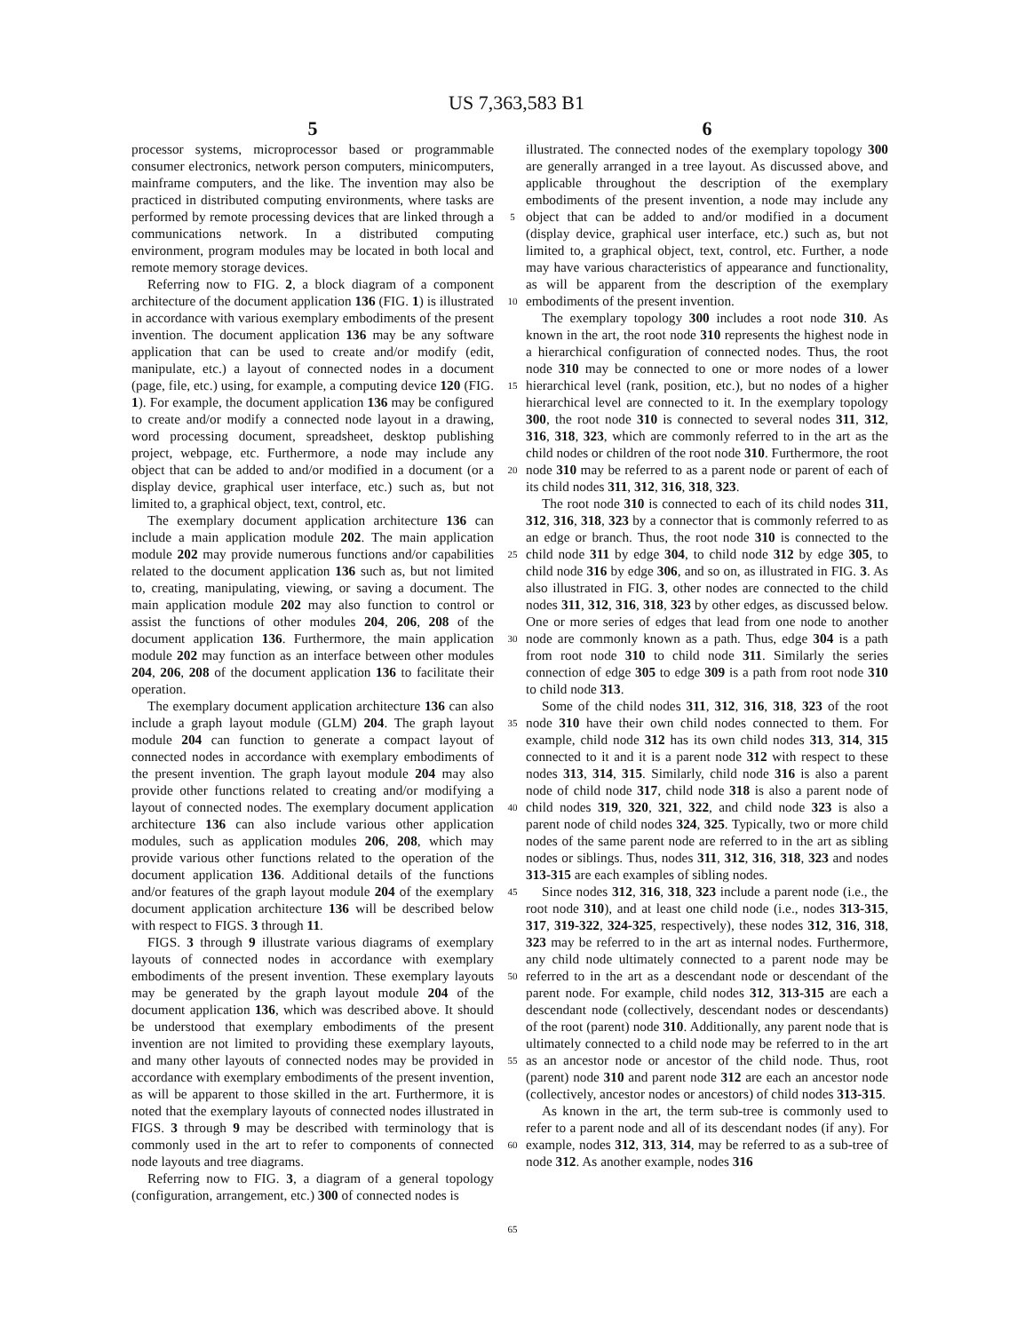US 7,363,583 B1
5
processor systems, microprocessor based or programmable consumer electronics, network person computers, minicomputers, mainframe computers, and the like. The invention may also be practiced in distributed computing environments, where tasks are performed by remote processing devices that are linked through a communications network. In a distributed computing environment, program modules may be located in both local and remote memory storage devices.
Referring now to FIG. 2, a block diagram of a component architecture of the document application 136 (FIG. 1) is illustrated in accordance with various exemplary embodiments of the present invention. The document application 136 may be any software application that can be used to create and/or modify (edit, manipulate, etc.) a layout of connected nodes in a document (page, file, etc.) using, for example, a computing device 120 (FIG. 1). For example, the document application 136 may be configured to create and/or modify a connected node layout in a drawing, word processing document, spreadsheet, desktop publishing project, webpage, etc. Furthermore, a node may include any object that can be added to and/or modified in a document (or a display device, graphical user interface, etc.) such as, but not limited to, a graphical object, text, control, etc.
The exemplary document application architecture 136 can include a main application module 202. The main application module 202 may provide numerous functions and/or capabilities related to the document application 136 such as, but not limited to, creating, manipulating, viewing, or saving a document. The main application module 202 may also function to control or assist the functions of other modules 204, 206, 208 of the document application 136. Furthermore, the main application module 202 may function as an interface between other modules 204, 206, 208 of the document application 136 to facilitate their operation.
The exemplary document application architecture 136 can also include a graph layout module (GLM) 204. The graph layout module 204 can function to generate a compact layout of connected nodes in accordance with exemplary embodiments of the present invention. The graph layout module 204 may also provide other functions related to creating and/or modifying a layout of connected nodes. The exemplary document application architecture 136 can also include various other application modules, such as application modules 206, 208, which may provide various other functions related to the operation of the document application 136. Additional details of the functions and/or features of the graph layout module 204 of the exemplary document application architecture 136 will be described below with respect to FIGS. 3 through 11.
FIGS. 3 through 9 illustrate various diagrams of exemplary layouts of connected nodes in accordance with exemplary embodiments of the present invention. These exemplary layouts may be generated by the graph layout module 204 of the document application 136, which was described above. It should be understood that exemplary embodiments of the present invention are not limited to providing these exemplary layouts, and many other layouts of connected nodes may be provided in accordance with exemplary embodiments of the present invention, as will be apparent to those skilled in the art. Furthermore, it is noted that the exemplary layouts of connected nodes illustrated in FIGS. 3 through 9 may be described with terminology that is commonly used in the art to refer to components of connected node layouts and tree diagrams.
Referring now to FIG. 3, a diagram of a general topology (configuration, arrangement, etc.) 300 of connected nodes is
6
illustrated. The connected nodes of the exemplary topology 300 are generally arranged in a tree layout. As discussed above, and applicable throughout the description of the exemplary embodiments of the present invention, a node may include any object that can be added to and/or modified in a document (display device, graphical user interface, etc.) such as, but not limited to, a graphical object, text, control, etc. Further, a node may have various characteristics of appearance and functionality, as will be apparent from the description of the exemplary embodiments of the present invention.
The exemplary topology 300 includes a root node 310. As known in the art, the root node 310 represents the highest node in a hierarchical configuration of connected nodes. Thus, the root node 310 may be connected to one or more nodes of a lower hierarchical level (rank, position, etc.), but no nodes of a higher hierarchical level are connected to it. In the exemplary topology 300, the root node 310 is connected to several nodes 311, 312, 316, 318, 323, which are commonly referred to in the art as the child nodes or children of the root node 310. Furthermore, the root node 310 may be referred to as a parent node or parent of each of its child nodes 311, 312, 316, 318, 323.
The root node 310 is connected to each of its child nodes 311, 312, 316, 318, 323 by a connector that is commonly referred to as an edge or branch. Thus, the root node 310 is connected to the child node 311 by edge 304, to child node 312 by edge 305, to child node 316 by edge 306, and so on, as illustrated in FIG. 3. As also illustrated in FIG. 3, other nodes are connected to the child nodes 311, 312, 316, 318, 323 by other edges, as discussed below. One or more series of edges that lead from one node to another node are commonly known as a path. Thus, edge 304 is a path from root node 310 to child node 311. Similarly the series connection of edge 305 to edge 309 is a path from root node 310 to child node 313.
Some of the child nodes 311, 312, 316, 318, 323 of the root node 310 have their own child nodes connected to them. For example, child node 312 has its own child nodes 313, 314, 315 connected to it and it is a parent node 312 with respect to these nodes 313, 314, 315. Similarly, child node 316 is also a parent node of child node 317, child node 318 is also a parent node of child nodes 319, 320, 321, 322, and child node 323 is also a parent node of child nodes 324, 325. Typically, two or more child nodes of the same parent node are referred to in the art as sibling nodes or siblings. Thus, nodes 311, 312, 316, 318, 323 and nodes 313-315 are each examples of sibling nodes.
Since nodes 312, 316, 318, 323 include a parent node (i.e., the root node 310), and at least one child node (i.e., nodes 313-315, 317, 319-322, 324-325, respectively), these nodes 312, 316, 318, 323 may be referred to in the art as internal nodes. Furthermore, any child node ultimately connected to a parent node may be referred to in the art as a descendant node or descendant of the parent node. For example, child nodes 312, 313-315 are each a descendant node (collectively, descendant nodes or descendants) of the root (parent) node 310. Additionally, any parent node that is ultimately connected to a child node may be referred to in the art as an ancestor node or ancestor of the child node. Thus, root (parent) node 310 and parent node 312 are each an ancestor node (collectively, ancestor nodes or ancestors) of child nodes 313-315.
As known in the art, the term sub-tree is commonly used to refer to a parent node and all of its descendant nodes (if any). For example, nodes 312, 313, 314, may be referred to as a sub-tree of node 312. As another example, nodes 316
5
10
15
20
25
30
35
40
45
50
55
60
65